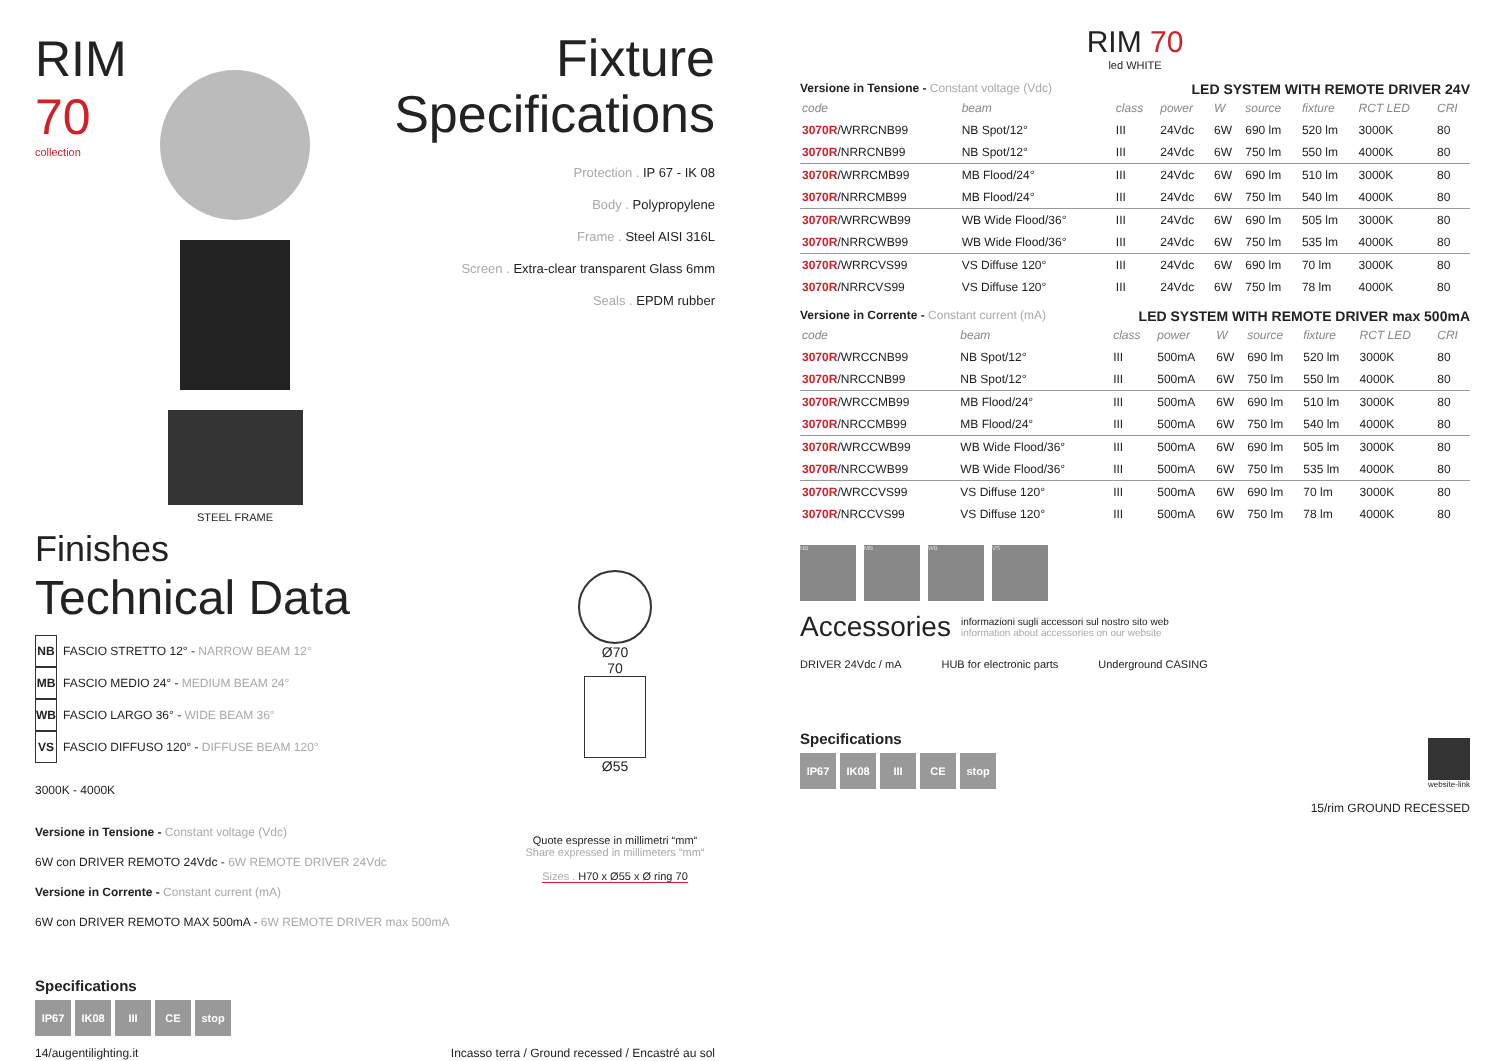RIM 70
collection
STEEL FRAME
Fixture
Specifications
Protection . IP 67 - IK 08
Body . Polypropylene
Frame . Steel AISI 316L
Screen . Extra-clear transparent Glass 6mm
Seals . EPDM rubber
Finishes
Technical Data
NB FASCIO STRETTO 12° - NARROW BEAM 12°
MB FASCIO MEDIO 24° - MEDIUM BEAM 24°
WB FASCIO LARGO 36° - WIDE BEAM 36°
VS FASCIO DIFFUSO 120° - DIFFUSE BEAM 120°
3000K - 4000K
Versione in Tensione - Constant voltage (Vdc)
6W con DRIVER REMOTO 24Vdc - 6W REMOTE DRIVER 24Vdc
Versione in Corrente - Constant current (mA)
6W con DRIVER REMOTO MAX 500mA - 6W REMOTE DRIVER max 500mA
Ø70
70
Ø55
Quote espresse in millimetri “mm“
Share expressed in millimeters “mm“
Sizes . H70 x Ø55 x Ø ring 70
Specifications
IP67 IK08 III CE stop
14/augentilighting.it Incasso terra / Ground recessed / Encastré au sol
RIM 70
led WHITE
Versione in Tensione - Constant voltage (Vdc) LED SYSTEM WITH REMOTE DRIVER 24V
| code | beam | class | power | W | source | fixture | RCT LED | CRI |
| --- | --- | --- | --- | --- | --- | --- | --- | --- |
| 3070R /WRRCNB99 | NB Spot/12° | III | 24Vdc | 6W | 690 lm | 520 lm | 3000K | 80 |
| 3070R /NRRCNB99 | NB Spot/12° | III | 24Vdc | 6W | 750 lm | 550 lm | 4000K | 80 |
| 3070R /WRRCMB99 | MB Flood/24° | III | 24Vdc | 6W | 690 lm | 510 lm | 3000K | 80 |
| 3070R /NRRCMB99 | MB Flood/24° | III | 24Vdc | 6W | 750 lm | 540 lm | 4000K | 80 |
| 3070R /WRRCWB99 | WB Wide Flood/36° | III | 24Vdc | 6W | 690 lm | 505 lm | 3000K | 80 |
| 3070R /NRRCWB99 | WB Wide Flood/36° | III | 24Vdc | 6W | 750 lm | 535 lm | 4000K | 80 |
| 3070R /WRRCVS99 | VS Diffuse 120° | III | 24Vdc | 6W | 690 lm | 70 lm | 3000K | 80 |
| 3070R /NRRCVS99 | VS Diffuse 120° | III | 24Vdc | 6W | 750 lm | 78 lm | 4000K | 80 |
Versione in Corrente - Constant current (mA) LED SYSTEM WITH REMOTE DRIVER max 500mA
| code | beam | class | power | W | source | fixture | RCT LED | CRI |
| --- | --- | --- | --- | --- | --- | --- | --- | --- |
| 3070R /WRCCNB99 | NB Spot/12° | III | 500mA | 6W | 690 lm | 520 lm | 3000K | 80 |
| 3070R /NRCCNB99 | NB Spot/12° | III | 500mA | 6W | 750 lm | 550 lm | 4000K | 80 |
| 3070R /WRCCMB99 | MB Flood/24° | III | 500mA | 6W | 690 lm | 510 lm | 3000K | 80 |
| 3070R /NRCCMB99 | MB Flood/24° | III | 500mA | 6W | 750 lm | 540 lm | 4000K | 80 |
| 3070R /WRCCWB99 | WB Wide Flood/36° | III | 500mA | 6W | 690 lm | 505 lm | 3000K | 80 |
| 3070R /NRCCWB99 | WB Wide Flood/36° | III | 500mA | 6W | 750 lm | 535 lm | 4000K | 80 |
| 3070R /WRCCVS99 | VS Diffuse 120° | III | 500mA | 6W | 690 lm | 70 lm | 3000K | 80 |
| 3070R /NRCCVS99 | VS Diffuse 120° | III | 500mA | 6W | 750 lm | 78 lm | 4000K | 80 |
NB MB WB VS
Accessories informazioni sugli accessori sul nostro sito web
information about accessories on our website
DRIVER 24Vdc / mA HUB for electronic parts Underground CASING
Specifications
IP67 IK08 III CE stop
website-link
15/rim GROUND RECESSED